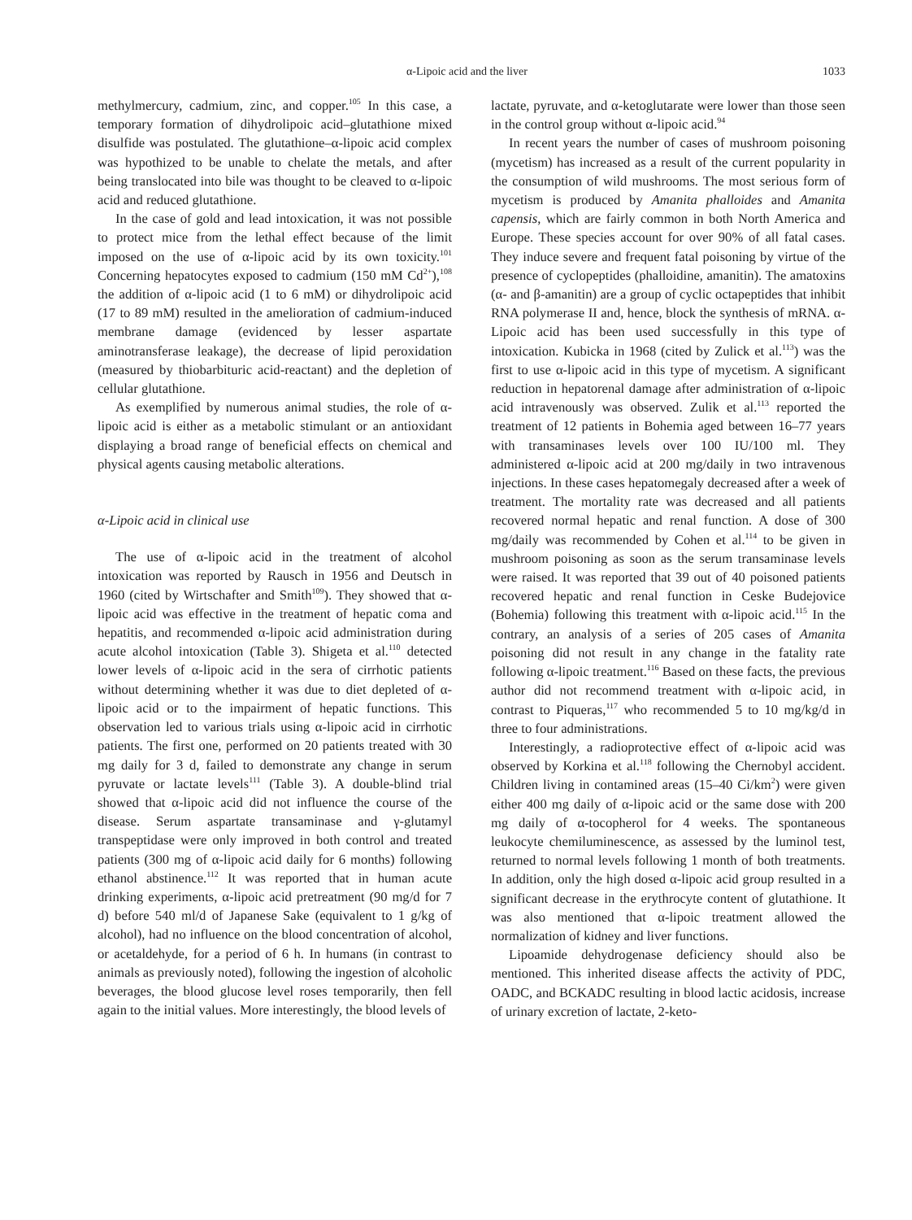α-Lipoic acid and the liver 1033
methylmercury, cadmium, zinc, and copper.<sup>105</sup> In this case, a temporary formation of dihydrolipoic acid–glutathione mixed disulfide was postulated. The glutathione–α-lipoic acid complex was hypothized to be unable to chelate the metals, and after being translocated into bile was thought to be cleaved to α-lipoic acid and reduced glutathione.
In the case of gold and lead intoxication, it was not possible to protect mice from the lethal effect because of the limit imposed on the use of α-lipoic acid by its own toxicity.<sup>101</sup> Concerning hepatocytes exposed to cadmium (150 mM Cd<sup>2+</sup>),<sup>108</sup> the addition of α-lipoic acid (1 to 6 mM) or dihydrolipoic acid (17 to 89 mM) resulted in the amelioration of cadmium-induced membrane damage (evidenced by lesser aspartate aminotransferase leakage), the decrease of lipid peroxidation (measured by thiobarbituric acid-reactant) and the depletion of cellular glutathione.
As exemplified by numerous animal studies, the role of α-lipoic acid is either as a metabolic stimulant or an antioxidant displaying a broad range of beneficial effects on chemical and physical agents causing metabolic alterations.
α-Lipoic acid in clinical use
The use of α-lipoic acid in the treatment of alcohol intoxication was reported by Rausch in 1956 and Deutsch in 1960 (cited by Wirtschafter and Smith<sup>109</sup>). They showed that α-lipoic acid was effective in the treatment of hepatic coma and hepatitis, and recommended α-lipoic acid administration during acute alcohol intoxication (Table 3). Shigeta et al.<sup>110</sup> detected lower levels of α-lipoic acid in the sera of cirrhotic patients without determining whether it was due to diet depleted of α-lipoic acid or to the impairment of hepatic functions. This observation led to various trials using α-lipoic acid in cirrhotic patients. The first one, performed on 20 patients treated with 30 mg daily for 3 d, failed to demonstrate any change in serum pyruvate or lactate levels<sup>111</sup> (Table 3). A double-blind trial showed that α-lipoic acid did not influence the course of the disease. Serum aspartate transaminase and γ-glutamyl transpeptidase were only improved in both control and treated patients (300 mg of α-lipoic acid daily for 6 months) following ethanol abstinence.<sup>112</sup> It was reported that in human acute drinking experiments, α-lipoic acid pretreatment (90 mg/d for 7 d) before 540 ml/d of Japanese Sake (equivalent to 1 g/kg of alcohol), had no influence on the blood concentration of alcohol, or acetaldehyde, for a period of 6 h. In humans (in contrast to animals as previously noted), following the ingestion of alcoholic beverages, the blood glucose level roses temporarily, then fell again to the initial values. More interestingly, the blood levels of
lactate, pyruvate, and α-ketoglutarate were lower than those seen in the control group without α-lipoic acid.<sup>94</sup>
In recent years the number of cases of mushroom poisoning (mycetism) has increased as a result of the current popularity in the consumption of wild mushrooms. The most serious form of mycetism is produced by Amanita phalloides and Amanita capensis, which are fairly common in both North America and Europe. These species account for over 90% of all fatal cases. They induce severe and frequent fatal poisoning by virtue of the presence of cyclopeptides (phalloidine, amanitin). The amatoxins (α- and β-amanitin) are a group of cyclic octapeptides that inhibit RNA polymerase II and, hence, block the synthesis of mRNA. α-Lipoic acid has been used successfully in this type of intoxication. Kubicka in 1968 (cited by Zulick et al.<sup>113</sup>) was the first to use α-lipoic acid in this type of mycetism. A significant reduction in hepatorenal damage after administration of α-lipoic acid intravenously was observed. Zulik et al.<sup>113</sup> reported the treatment of 12 patients in Bohemia aged between 16–77 years with transaminases levels over 100 IU/100 ml. They administered α-lipoic acid at 200 mg/daily in two intravenous injections. In these cases hepatomegaly decreased after a week of treatment. The mortality rate was decreased and all patients recovered normal hepatic and renal function. A dose of 300 mg/daily was recommended by Cohen et al.<sup>114</sup> to be given in mushroom poisoning as soon as the serum transaminase levels were raised. It was reported that 39 out of 40 poisoned patients recovered hepatic and renal function in Ceske Budejovice (Bohemia) following this treatment with α-lipoic acid.<sup>115</sup> In the contrary, an analysis of a series of 205 cases of Amanita poisoning did not result in any change in the fatality rate following α-lipoic treatment.<sup>116</sup> Based on these facts, the previous author did not recommend treatment with α-lipoic acid, in contrast to Piqueras,<sup>117</sup> who recommended 5 to 10 mg/kg/d in three to four administrations.
Interestingly, a radioprotective effect of α-lipoic acid was observed by Korkina et al.<sup>118</sup> following the Chernobyl accident. Children living in contamined areas (15–40 Ci/km<sup>2</sup>) were given either 400 mg daily of α-lipoic acid or the same dose with 200 mg daily of α-tocopherol for 4 weeks. The spontaneous leukocyte chemiluminescence, as assessed by the luminol test, returned to normal levels following 1 month of both treatments. In addition, only the high dosed α-lipoic acid group resulted in a significant decrease in the erythrocyte content of glutathione. It was also mentioned that α-lipoic treatment allowed the normalization of kidney and liver functions.
Lipoamide dehydrogenase deficiency should also be mentioned. This inherited disease affects the activity of PDC, OADC, and BCKADC resulting in blood lactic acidosis, increase of urinary excretion of lactate, 2-keto-